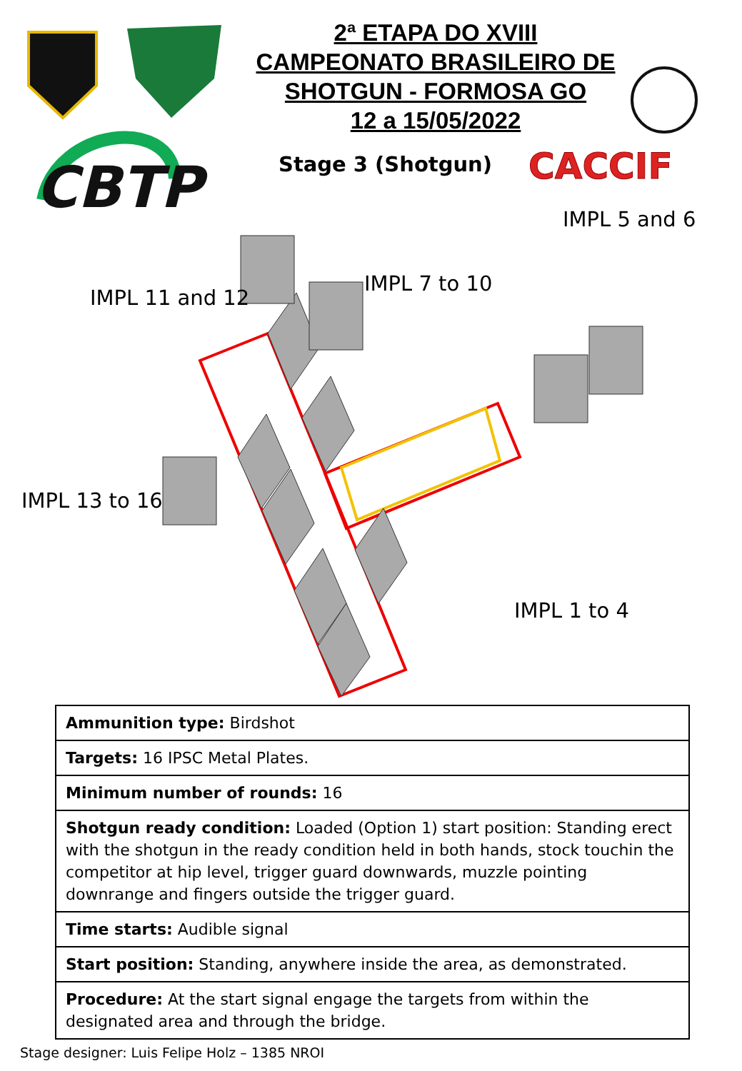CBTP
CACCIF
2ª ETAPA DO XVIII
CAMPEONATO BRASILEIRO DE
SHOTGUN - FORMOSA GO
12 a 15/05/2022
Stage 3 (Shotgun)
IMPL 5 and 6
IMPL 7 to 10
IMPL 11 and 12
IMPL 13 to 16
IMPL 1 to 4
| Ammunition type: Birdshot |
| Targets: 16 IPSC Metal Plates. |
| Minimum number of rounds: 16 |
| Shotgun ready condition: Loaded (Option 1) start position: Standing erect with the shotgun in the ready condition held in both hands, stock touchin the competitor at hip level, trigger guard downwards, muzzle pointing downrange and fingers outside the trigger guard. |
| Time starts: Audible signal |
| Start position: Standing, anywhere inside the area, as demonstrated. |
| Procedure: At the start signal engage the targets from within the designated area and through the bridge. |
Stage designer: Luis Felipe Holz – 1385 NROI